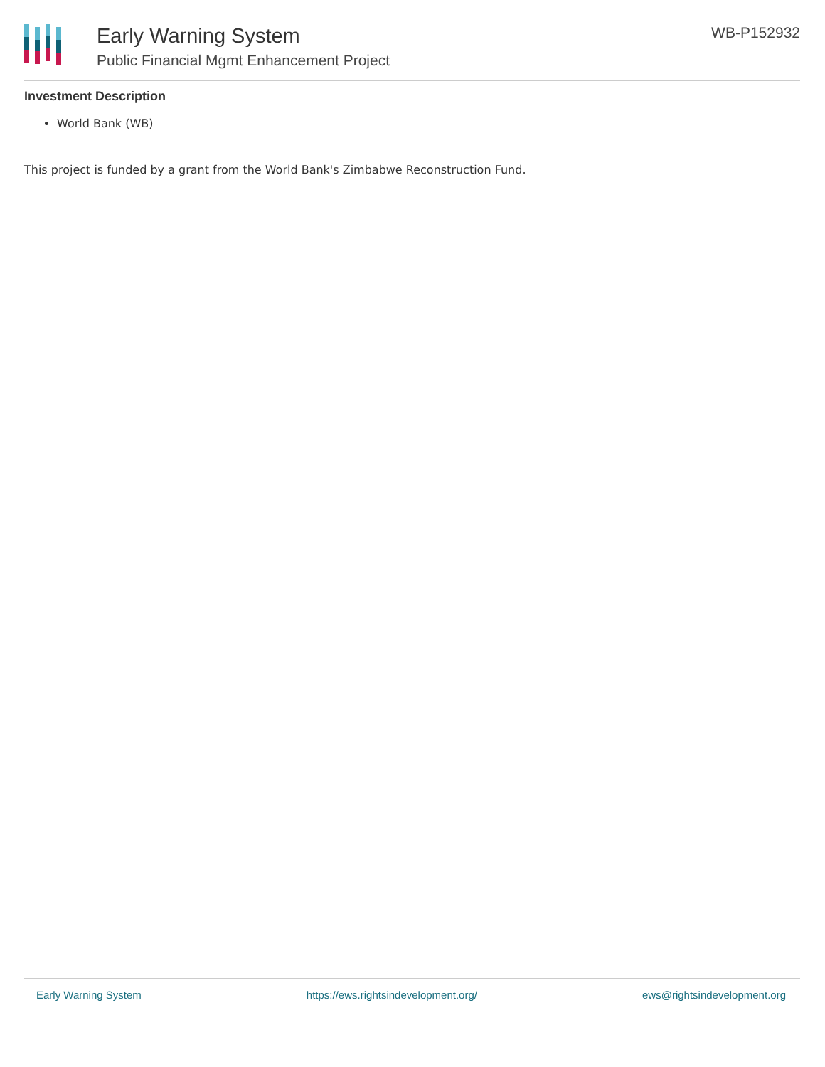Early Warning System
Public Financial Mgmt Enhancement Project
WB-P152932
Investment Description
World Bank (WB)
This project is funded by a grant from the World Bank's Zimbabwe Reconstruction Fund.
Early Warning System https://ews.rightsindevelopment.org/ ews@rightsindevelopment.org